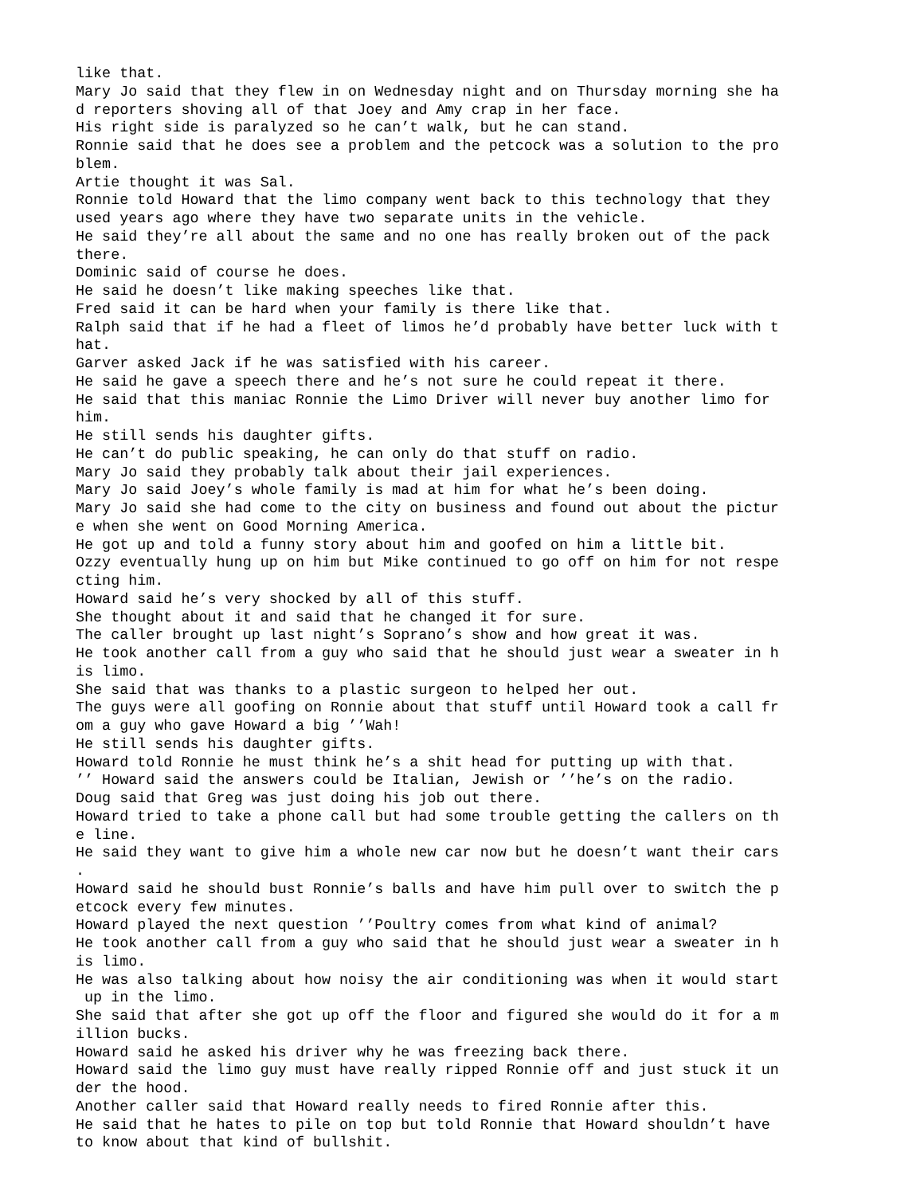like that.
Mary Jo said that they flew in on Wednesday night and on Thursday morning she ha
d reporters shoving all of that Joey and Amy crap in her face.
His right side is paralyzed so he can’t walk, but he can stand.
Ronnie said that he does see a problem and the petcock was a solution to the pro
blem.
Artie thought it was Sal.
Ronnie told Howard that the limo company went back to this technology that they
used years ago where they have two separate units in the vehicle.
He said they’re all about the same and no one has really broken out of the pack
there.
Dominic said of course he does.
He said he doesn’t like making speeches like that.
Fred said it can be hard when your family is there like that.
Ralph said that if he had a fleet of limos he’d probably have better luck with t
hat.
Garver asked Jack if he was satisfied with his career.
He said he gave a speech there and he’s not sure he could repeat it there.
He said that this maniac Ronnie the Limo Driver will never buy another limo for
him.
He still sends his daughter gifts.
He can’t do public speaking, he can only do that stuff on radio.
Mary Jo said they probably talk about their jail experiences.
Mary Jo said Joey’s whole family is mad at him for what he’s been doing.
Mary Jo said she had come to the city on business and found out about the pictur
e when she went on Good Morning America.
He got up and told a funny story about him and goofed on him a little bit.
Ozzy eventually hung up on him but Mike continued to go off on him for not respe
cting him.
Howard said he’s very shocked by all of this stuff.
She thought about it and said that he changed it for sure.
The caller brought up last night’s Soprano’s show and how great it was.
He took another call from a guy who said that he should just wear a sweater in h
is limo.
She said that was thanks to a plastic surgeon to helped her out.
The guys were all goofing on Ronnie about that stuff until Howard took a call fr
om a guy who gave Howard a big ’’Wah!
He still sends his daughter gifts.
Howard told Ronnie he must think he’s a shit head for putting up with that.
’’ Howard said the answers could be Italian, Jewish or ’’he’s on the radio.
Doug said that Greg was just doing his job out there.
Howard tried to take a phone call but had some trouble getting the callers on th
e line.
He said they want to give him a whole new car now but he doesn’t want their cars
.
Howard said he should bust Ronnie’s balls and have him pull over to switch the p
etcock every few minutes.
Howard played the next question ’’Poultry comes from what kind of animal?
He took another call from a guy who said that he should just wear a sweater in h
is limo.
He was also talking about how noisy the air conditioning was when it would start
 up in the limo.
She said that after she got up off the floor and figured she would do it for a m
illion bucks.
Howard said he asked his driver why he was freezing back there.
Howard said the limo guy must have really ripped Ronnie off and just stuck it un
der the hood.
Another caller said that Howard really needs to fired Ronnie after this.
He said that he hates to pile on top but told Ronnie that Howard shouldn’t have
to know about that kind of bullshit.